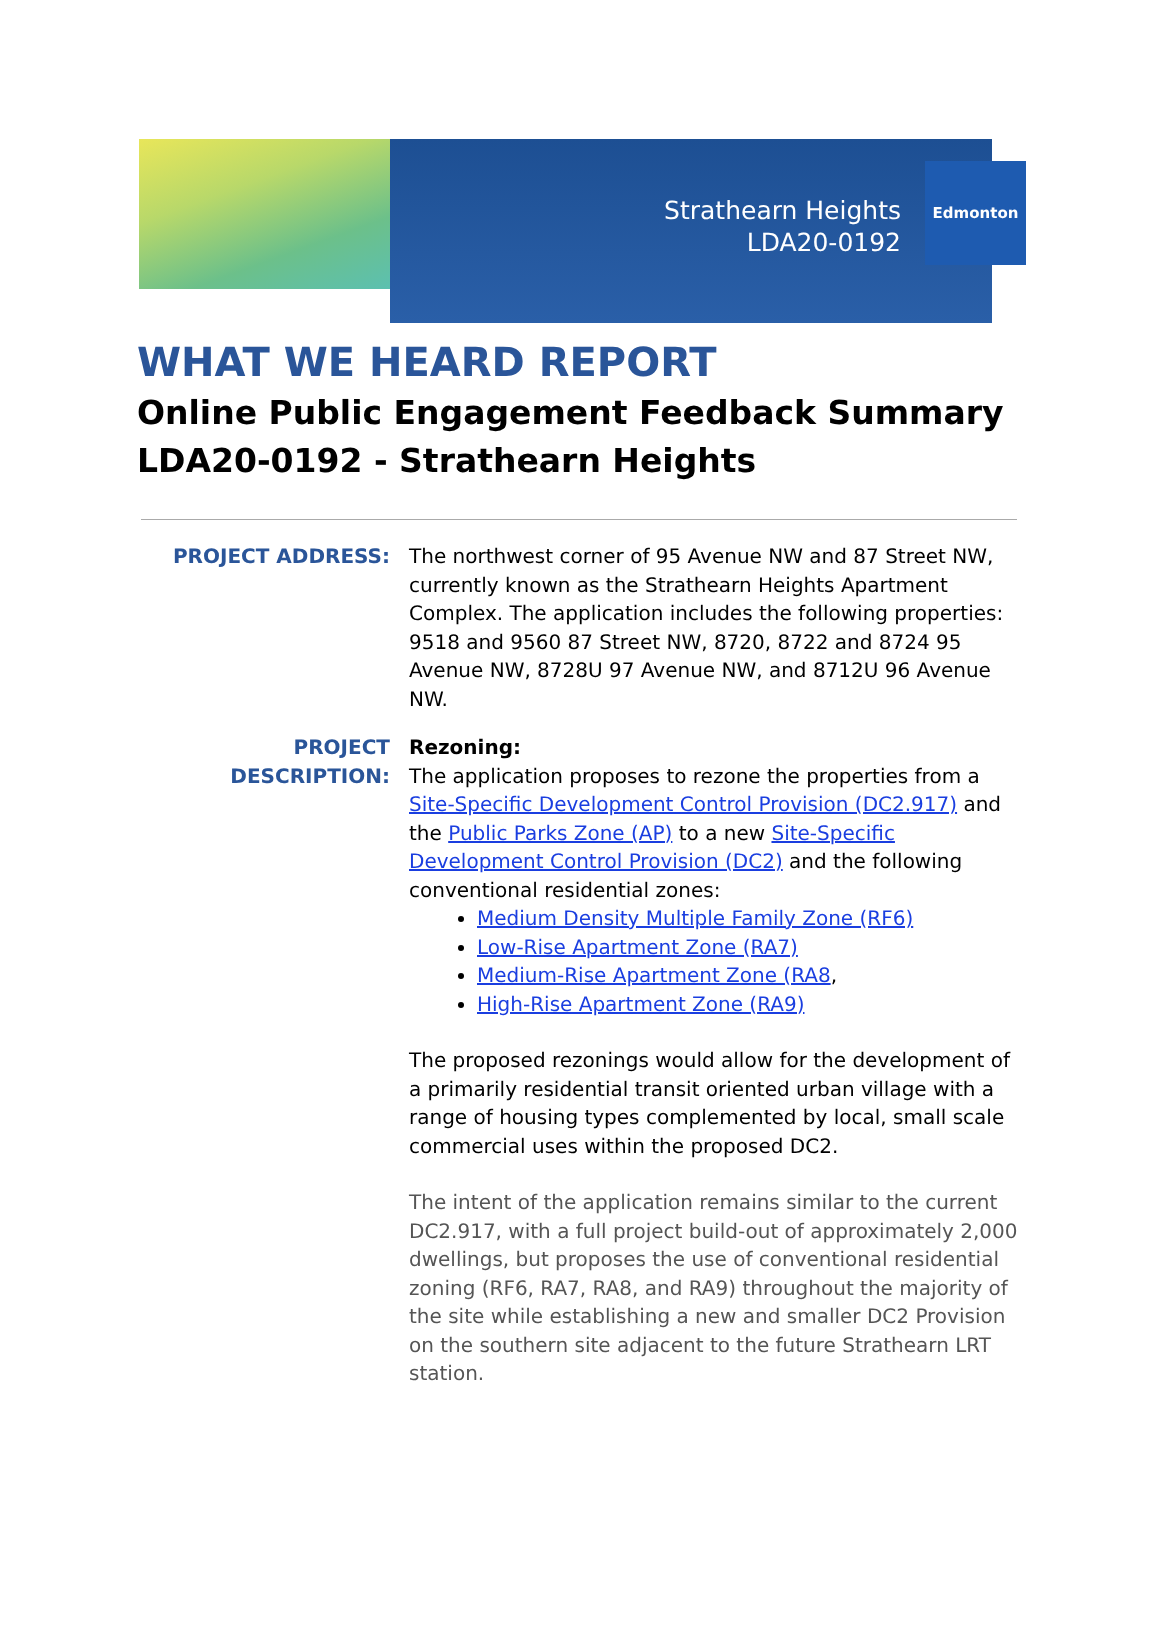Strathearn Heights
LDA20-0192
Edmonton
WHAT WE HEARD REPORT
Online Public Engagement Feedback Summary
LDA20-0192 - Strathearn Heights
PROJECT ADDRESS: The northwest corner of 95 Avenue NW and 87 Street NW, currently known as the Strathearn Heights Apartment Complex. The application includes the following properties: 9518 and 9560 87 Street NW, 8720, 8722 and 8724 95 Avenue NW, 8728U 97 Avenue NW, and 8712U 96 Avenue NW.
PROJECT DESCRIPTION: Rezoning:
The application proposes to rezone the properties from a Site-Specific Development Control Provision (DC2.917) and the Public Parks Zone (AP) to a new Site-Specific Development Control Provision (DC2) and the following conventional residential zones:
Medium Density Multiple Family Zone (RF6)
Low-Rise Apartment Zone (RA7)
Medium-Rise Apartment Zone (RA8,
High-Rise Apartment Zone (RA9)
The proposed rezonings would allow for the development of a primarily residential transit oriented urban village with a range of housing types complemented by local, small scale commercial uses within the proposed DC2.
The intent of the application remains similar to the current DC2.917, with a full project build-out of approximately 2,000 dwellings, but proposes the use of conventional residential zoning (RF6, RA7, RA8, and RA9) throughout the majority of the site while establishing a new and smaller DC2 Provision on the southern site adjacent to the future Strathearn LRT station.